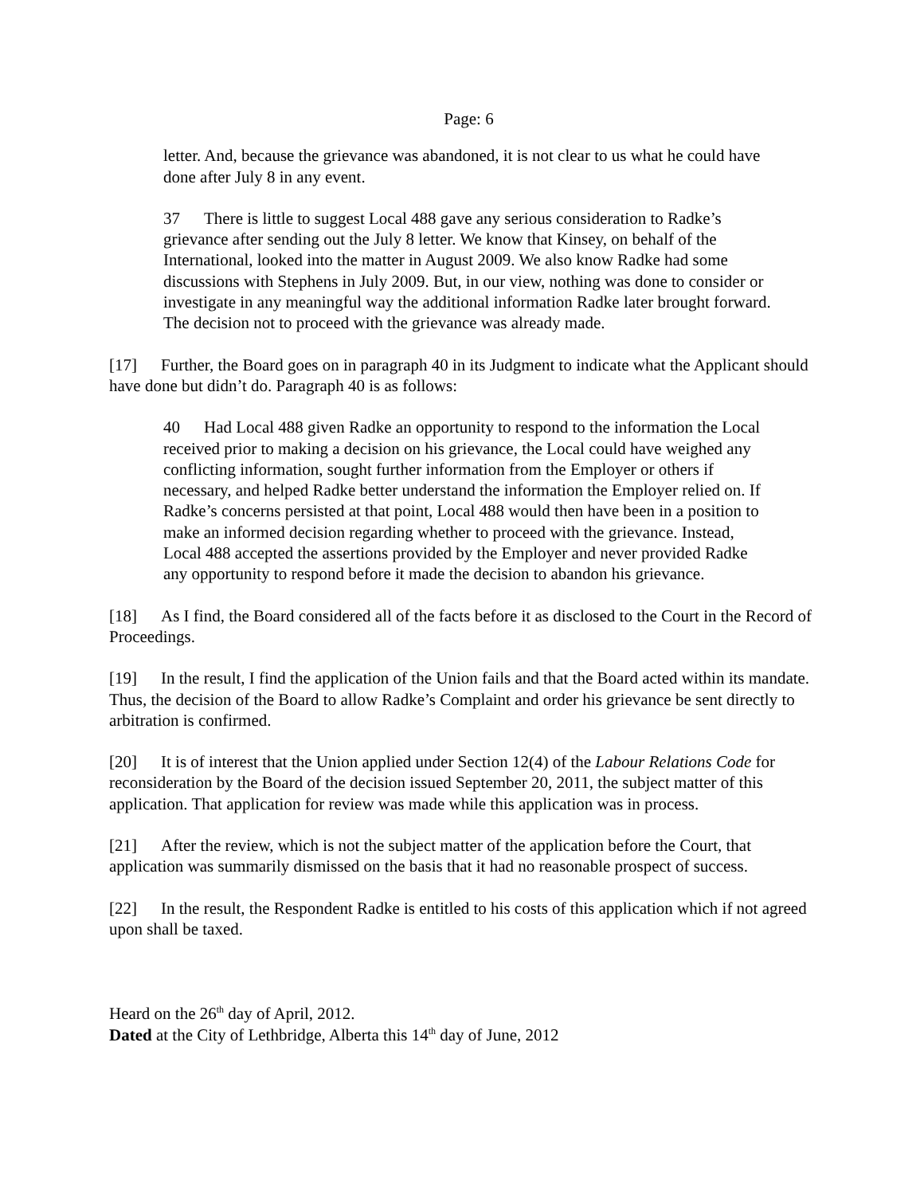Page: 6
letter. And, because the grievance was abandoned, it is not clear to us what he could have done after July 8 in any event.
37 There is little to suggest Local 488 gave any serious consideration to Radke’s grievance after sending out the July 8 letter. We know that Kinsey, on behalf of the International, looked into the matter in August 2009. We also know Radke had some discussions with Stephens in July 2009. But, in our view, nothing was done to consider or investigate in any meaningful way the additional information Radke later brought forward. The decision not to proceed with the grievance was already made.
[17] Further, the Board goes on in paragraph 40 in its Judgment to indicate what the Applicant should have done but didn’t do. Paragraph 40 is as follows:
40 Had Local 488 given Radke an opportunity to respond to the information the Local received prior to making a decision on his grievance, the Local could have weighed any conflicting information, sought further information from the Employer or others if necessary, and helped Radke better understand the information the Employer relied on. If Radke’s concerns persisted at that point, Local 488 would then have been in a position to make an informed decision regarding whether to proceed with the grievance. Instead, Local 488 accepted the assertions provided by the Employer and never provided Radke any opportunity to respond before it made the decision to abandon his grievance.
[18] As I find, the Board considered all of the facts before it as disclosed to the Court in the Record of Proceedings.
[19] In the result, I find the application of the Union fails and that the Board acted within its mandate. Thus, the decision of the Board to allow Radke’s Complaint and order his grievance be sent directly to arbitration is confirmed.
[20] It is of interest that the Union applied under Section 12(4) of the Labour Relations Code for reconsideration by the Board of the decision issued September 20, 2011, the subject matter of this application. That application for review was made while this application was in process.
[21] After the review, which is not the subject matter of the application before the Court, that application was summarily dismissed on the basis that it had no reasonable prospect of success.
[22] In the result, the Respondent Radke is entitled to his costs of this application which if not agreed upon shall be taxed.
Heard on the 26<sup>th</sup> day of April, 2012.
Dated at the City of Lethbridge, Alberta this 14<sup>th</sup> day of June, 2012